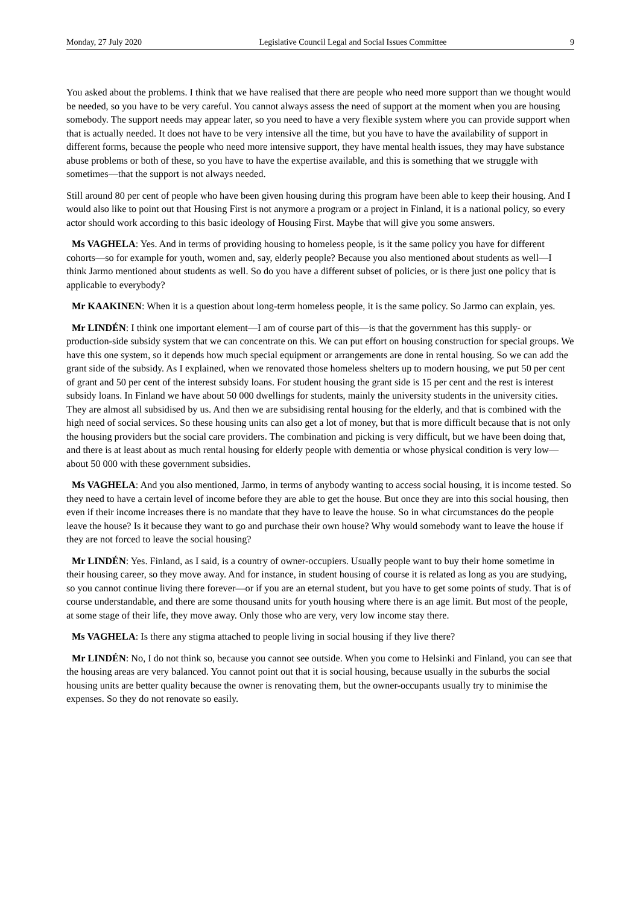Monday, 27 July 2020 Legislative Council Legal and Social Issues Committee 9
You asked about the problems. I think that we have realised that there are people who need more support than we thought would be needed, so you have to be very careful. You cannot always assess the need of support at the moment when you are housing somebody. The support needs may appear later, so you need to have a very flexible system where you can provide support when that is actually needed. It does not have to be very intensive all the time, but you have to have the availability of support in different forms, because the people who need more intensive support, they have mental health issues, they may have substance abuse problems or both of these, so you have to have the expertise available, and this is something that we struggle with sometimes—that the support is not always needed.
Still around 80 per cent of people who have been given housing during this program have been able to keep their housing. And I would also like to point out that Housing First is not anymore a program or a project in Finland, it is a national policy, so every actor should work according to this basic ideology of Housing First. Maybe that will give you some answers.
Ms VAGHELA: Yes. And in terms of providing housing to homeless people, is it the same policy you have for different cohorts—so for example for youth, women and, say, elderly people? Because you also mentioned about students as well—I think Jarmo mentioned about students as well. So do you have a different subset of policies, or is there just one policy that is applicable to everybody?
Mr KAAKINEN: When it is a question about long-term homeless people, it is the same policy. So Jarmo can explain, yes.
Mr LINDÉN: I think one important element—I am of course part of this—is that the government has this supply- or production-side subsidy system that we can concentrate on this. We can put effort on housing construction for special groups. We have this one system, so it depends how much special equipment or arrangements are done in rental housing. So we can add the grant side of the subsidy. As I explained, when we renovated those homeless shelters up to modern housing, we put 50 per cent of grant and 50 per cent of the interest subsidy loans. For student housing the grant side is 15 per cent and the rest is interest subsidy loans. In Finland we have about 50 000 dwellings for students, mainly the university students in the university cities. They are almost all subsidised by us. And then we are subsidising rental housing for the elderly, and that is combined with the high need of social services. So these housing units can also get a lot of money, but that is more difficult because that is not only the housing providers but the social care providers. The combination and picking is very difficult, but we have been doing that, and there is at least about as much rental housing for elderly people with dementia or whose physical condition is very low—about 50 000 with these government subsidies.
Ms VAGHELA: And you also mentioned, Jarmo, in terms of anybody wanting to access social housing, it is income tested. So they need to have a certain level of income before they are able to get the house. But once they are into this social housing, then even if their income increases there is no mandate that they have to leave the house. So in what circumstances do the people leave the house? Is it because they want to go and purchase their own house? Why would somebody want to leave the house if they are not forced to leave the social housing?
Mr LINDÉN: Yes. Finland, as I said, is a country of owner-occupiers. Usually people want to buy their home sometime in their housing career, so they move away. And for instance, in student housing of course it is related as long as you are studying, so you cannot continue living there forever—or if you are an eternal student, but you have to get some points of study. That is of course understandable, and there are some thousand units for youth housing where there is an age limit. But most of the people, at some stage of their life, they move away. Only those who are very, very low income stay there.
Ms VAGHELA: Is there any stigma attached to people living in social housing if they live there?
Mr LINDÉN: No, I do not think so, because you cannot see outside. When you come to Helsinki and Finland, you can see that the housing areas are very balanced. You cannot point out that it is social housing, because usually in the suburbs the social housing units are better quality because the owner is renovating them, but the owner-occupants usually try to minimise the expenses. So they do not renovate so easily.